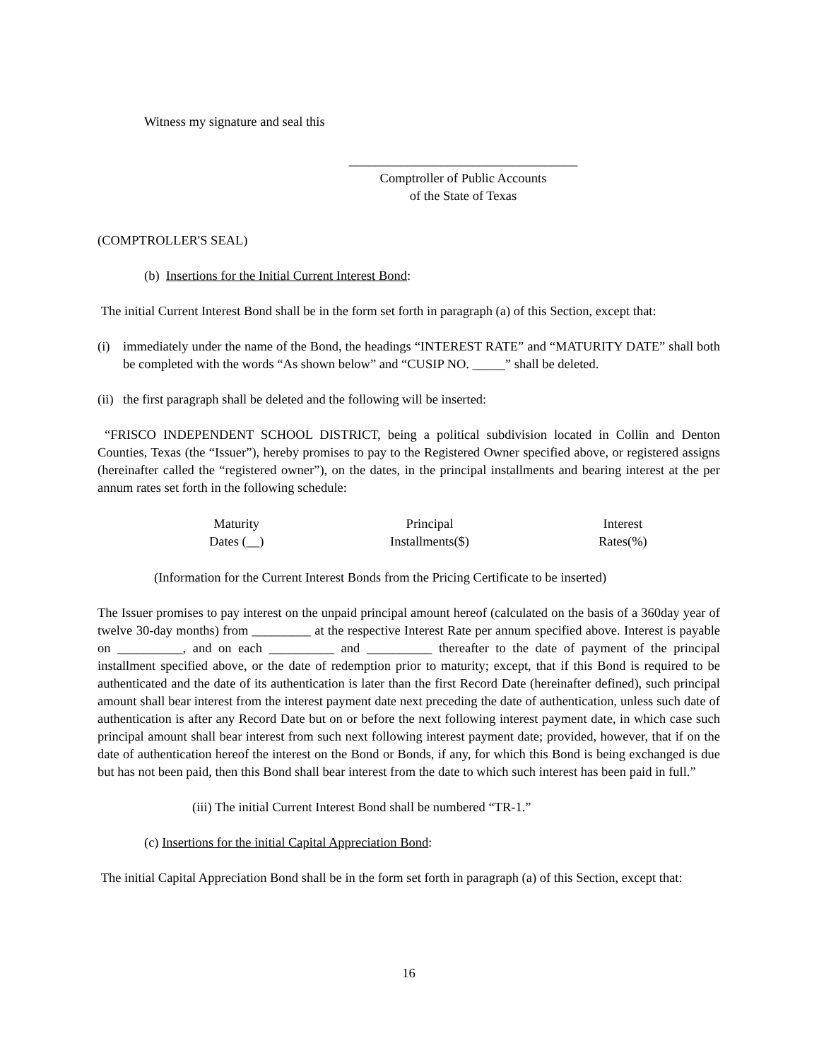Witness my signature and seal this
___________________________________
Comptroller of Public Accounts
of the State of Texas
(COMPTROLLER'S SEAL)
(b) Insertions for the Initial Current Interest Bond:
The initial Current Interest Bond shall be in the form set forth in paragraph (a) of this Section, except that:
(i) immediately under the name of the Bond, the headings “INTEREST RATE” and “MATURITY DATE” shall both be completed with the words “As shown below” and “CUSIP NO. _____” shall be deleted.
(ii)
the first paragraph shall be deleted and the following will be inserted:
“FRISCO INDEPENDENT SCHOOL DISTRICT, being a political subdivision located in Collin and Denton Counties, Texas (the “Issuer”), hereby promises to pay to the Registered Owner specified above, or registered assigns (hereinafter called the “registered owner”), on the dates, in the principal installments and bearing interest at the per annum rates set forth in the following schedule:
| Maturity Dates (__) | Principal Installments($) | Interest Rates(%) |
| --- | --- | --- |
(Information for the Current Interest Bonds from the Pricing Certificate to be inserted)
The Issuer promises to pay interest on the unpaid principal amount hereof (calculated on the basis of a 360day year of twelve 30-day months) from _________ at the respective Interest Rate per annum specified above. Interest is payable on __________, and on each __________ and __________ thereafter to the date of payment of the principal installment specified above, or the date of redemption prior to maturity; except, that if this Bond is required to be authenticated and the date of its authentication is later than the first Record Date (hereinafter defined), such principal amount shall bear interest from the interest payment date next preceding the date of authentication, unless such date of authentication is after any Record Date but on or before the next following interest payment date, in which case such principal amount shall bear interest from such next following interest payment date; provided, however, that if on the date of authentication hereof the interest on the Bond or Bonds, if any, for which this Bond is being exchanged is due but has not been paid, then this Bond shall bear interest from the date to which such interest has been paid in full.”
(iii) The initial Current Interest Bond shall be numbered “TR-1.”
(c) Insertions for the initial Capital Appreciation Bond:
The initial Capital Appreciation Bond shall be in the form set forth in paragraph (a) of this Section, except that:
16